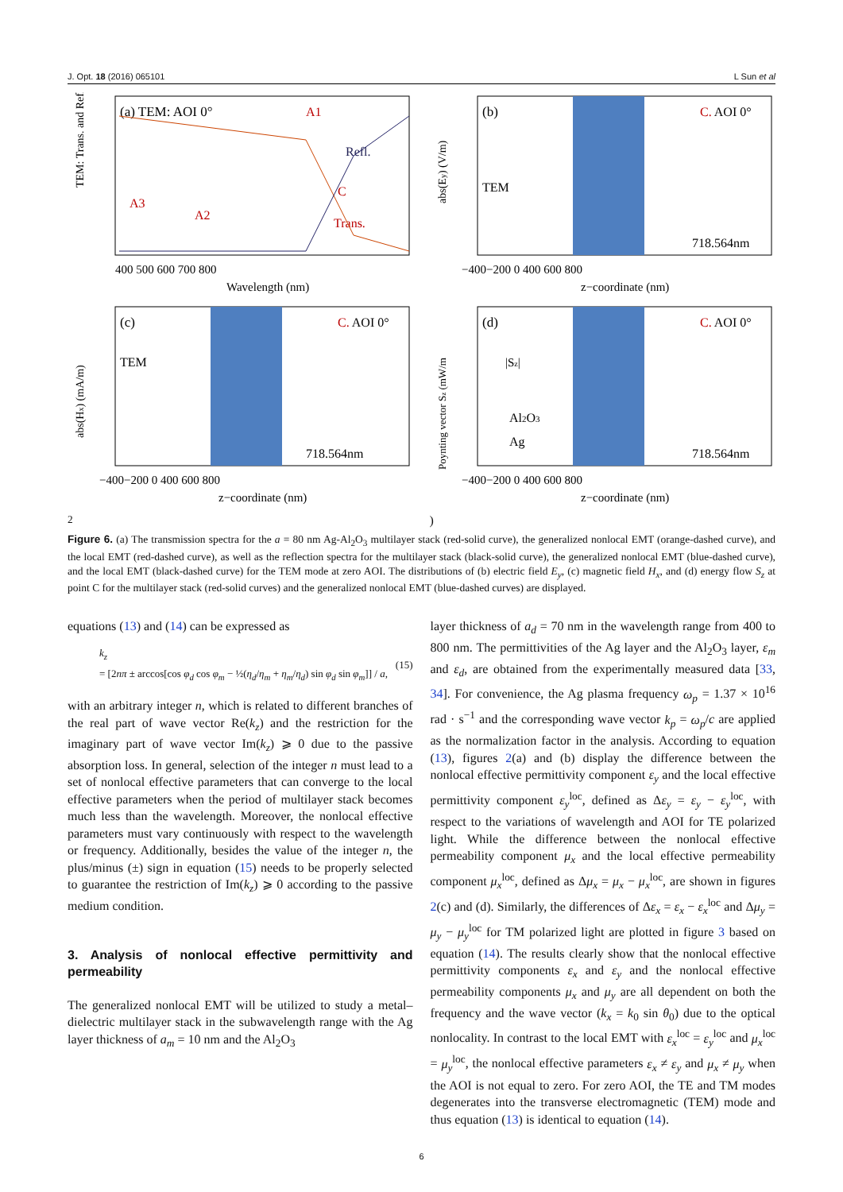J. Opt. 18 (2016) 065101 L Sun et al
(a) TEM: AOI 0°
A1
Refl.
Trans.
A3
A2
C
400 500 600 700 800
Wavelength (nm)
TEM: Trans. and Refl.
(b)
C. AOI 0°
TEM
718.564nm
−400−200 0 400 600 800
z−coordinate (nm)
abs(Ey) (V/m)
(c)
C. AOI 0°
TEM
718.564nm
−400−200 0 400 600 800
z−coordinate (nm)
abs(Hx) (mA/m)
(d)
C. AOI 0°
|Sz|
Al2O3
Ag
718.564nm
−400−200 0 400 600 800
z−coordinate (nm)
Poynting vector Sz (mW/m2)
Figure 6. (a) The transmission spectra for the a = 80 nm Ag-Al<sub>2</sub>O<sub>3</sub> multilayer stack (red-solid curve), the generalized nonlocal EMT (orange-dashed curve), and the local EMT (red-dashed curve), as well as the reflection spectra for the multilayer stack (black-solid curve), the generalized nonlocal EMT (blue-dashed curve), and the local EMT (black-dashed curve) for the TEM mode at zero AOI. The distributions of (b) electric field E<sub>y</sub>, (c) magnetic field H<sub>x</sub>, and (d) energy flow S<sub>z</sub> at point C for the multilayer stack (red-solid curves) and the generalized nonlocal EMT (blue-dashed curves) are displayed.
equations (13) and (14) can be expressed as
k<sub>z</sub>
= [2nπ ± arccos[cos φ<sub>d</sub> cos φ<sub>m</sub> − ½(η<sub>d</sub>/η<sub>m</sub> + η<sub>m</sub>/η<sub>d</sub>) sin φ<sub>d</sub> sin φ<sub>m</sub>]] / a, (15)
with an arbitrary integer n, which is related to different branches of the real part of wave vector Re(k<sub>z</sub>) and the restriction for the imaginary part of wave vector Im(k<sub>z</sub>) ⩾ 0 due to the passive absorption loss. In general, selection of the integer n must lead to a set of nonlocal effective parameters that can converge to the local effective parameters when the period of multilayer stack becomes much less than the wavelength. Moreover, the nonlocal effective parameters must vary continuously with respect to the wavelength or frequency. Additionally, besides the value of the integer n, the plus/minus (±) sign in equation (15) needs to be properly selected to guarantee the restriction of Im(k<sub>z</sub>) ⩾ 0 according to the passive medium condition.
3. Analysis of nonlocal effective permittivity and permeability
The generalized nonlocal EMT will be utilized to study a metal–dielectric multilayer stack in the subwavelength range with the Ag layer thickness of a<sub>m</sub> = 10 nm and the Al<sub>2</sub>O<sub>3</sub>
layer thickness of a<sub>d</sub> = 70 nm in the wavelength range from 400 to 800 nm. The permittivities of the Ag layer and the Al<sub>2</sub>O<sub>3</sub> layer, ε<sub>m</sub> and ε<sub>d</sub>, are obtained from the experimentally measured data [33, 34]. For convenience, the Ag plasma frequency ω<sub>p</sub> = 1.37 × 10<sup>16</sup> rad · s<sup>−1</sup> and the corresponding wave vector k<sub>p</sub> = ω<sub>p</sub>/c are applied as the normalization factor in the analysis. According to equation (13), figures 2(a) and (b) display the difference between the nonlocal effective permittivity component ε<sub>y</sub> and the local effective permittivity component ε<sub>y</sub><sup>loc</sup>, defined as Δε<sub>y</sub> = ε<sub>y</sub> − ε<sub>y</sub><sup>loc</sup>, with respect to the variations of wavelength and AOI for TE polarized light. While the difference between the nonlocal effective permeability component μ<sub>x</sub> and the local effective permeability component μ<sub>x</sub><sup>loc</sup>, defined as Δμ<sub>x</sub> = μ<sub>x</sub> − μ<sub>x</sub><sup>loc</sup>, are shown in figures 2(c) and (d). Similarly, the differences of Δε<sub>x</sub> = ε<sub>x</sub> − ε<sub>x</sub><sup>loc</sup> and Δμ<sub>y</sub> = μ<sub>y</sub> − μ<sub>y</sub><sup>loc</sup> for TM polarized light are plotted in figure 3 based on equation (14). The results clearly show that the nonlocal effective permittivity components ε<sub>x</sub> and ε<sub>y</sub> and the nonlocal effective permeability components μ<sub>x</sub> and μ<sub>y</sub> are all dependent on both the frequency and the wave vector (k<sub>x</sub> = k<sub>0</sub> sin θ<sub>0</sub>) due to the optical nonlocality. In contrast to the local EMT with ε<sub>x</sub><sup>loc</sup> = ε<sub>y</sub><sup>loc</sup> and μ<sub>x</sub><sup>loc</sup> = μ<sub>y</sub><sup>loc</sup>, the nonlocal effective parameters ε<sub>x</sub> ≠ ε<sub>y</sub> and μ<sub>x</sub> ≠ μ<sub>y</sub> when the AOI is not equal to zero. For zero AOI, the TE and TM modes degenerates into the transverse electromagnetic (TEM) mode and thus equation (13) is identical to equation (14).
6